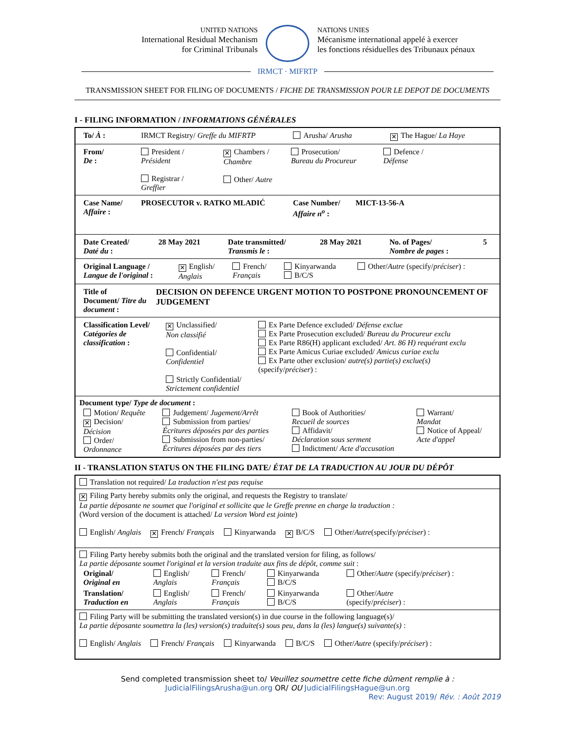UNITED NATIONS
International Residual Mechanism
for Criminal Tribunals
NATIONS UNIES
Mécanisme international appelé à exercer
les fonctions résiduelles des Tribunaux pénaux
IRMCT · MIFRTP
TRANSMISSION SHEET FOR FILING OF DOCUMENTS / FICHE DE TRANSMISSION POUR LE DEPOT DE DOCUMENTS
I - FILING INFORMATION / INFORMATIONS GÉNÉRALES
| / To/ À : / IRMCT Registry/ Greffe du MIFRTP / Arusha/ Arusha / ✕ The Hague/ La Haye / |
| / From/ De : / President / Président Registrar / Greffier / ✕ Chambers / Chambre Other/ Autre / Prosecution/ Bureau du Procureur / Defence / Défense / |
| / Case Name/ Affaire : / PROSECUTOR v. RATKO MLADIĆ / Case Number/ Affaire n<sup>o</sup> : / MICT-13-56-A / |
| / Date Created/ Daté du : / 28 May 2021 / Date transmitted/ Transmis le : / 28 May 2021 / No. of Pages/ Nombre de pages : / 5 / |
| / Original Language / Langue de l'original : / ✕ English/ Anglais / French/ Français / Kinyarwanda B/C/S / Other/ Autre (specify/ préciser ) : / |
| / Title of Document/ Titre du document : / DECISION ON DEFENCE URGENT MOTION TO POSTPONE PRONOUNCEMENT OF JUDGEMENT / |
| / Classification Level/ Catégories de classification : / ✕ Unclassified/ Non classifié Confidential/ Confidentiel Strictly Confidential/ Strictement confidentiel / Ex Parte Defence excluded/ Défense exclue Ex Parte Prosecution excluded/ Bureau du Procureur exclu Ex Parte R86(H) applicant excluded/ Art. 86 H) requérant exclu Ex Parte Amicus Curiae excluded/ Amicus curiae exclu Ex Parte other exclusion/ autre(s) partie(s) exclue(s) (specify/ préciser ) : / |
| Document type/ Type de document : / Motion/ Requête ✕ Decision/ Décision Order/ Ordonnance / Judgement/ Jugement/Arrêt Submission from parties/ Écritures déposées par des parties Submission from non-parties/ Écritures déposées par des tiers / Book of Authorities/ Recueil de sources Affidavit/ Déclaration sous serment Indictment/ Acte d'accusation / Warrant/ Mandat Notice of Appeal/ Acte d'appel / |
II - TRANSLATION STATUS ON THE FILING DATE/ ÉTAT DE LA TRADUCTION AU JOUR DU DÉPÔT
| Translation not required/ La traduction n'est pas requise |
| ✕ Filing Party hereby submits only the original, and requests the Registry to translate/ La partie déposante ne soumet que l'original et sollicite que le Greffe prenne en charge la traduction : (Word version of the document is attached/ La version Word est jointe ) English/ Anglais ✕ French/ Français Kinyarwanda ✕ B/C/S Other/ Autre (specify/ préciser ) : |
| Filing Party hereby submits both the original and the translated version for filing, as follows/ La partie déposante soumet l'original et la version traduite aux fins de dépôt, comme suit : / Original/ Original en / English/ Anglais / French/ Français / Kinyarwanda B/C/S / Other/ Autre (specify/ préciser ) : / / Translation/ Traduction en / English/ Anglais / French/ Français / Kinyarwanda B/C/S / Other/ Autre (specify/ préciser ) : / |
| Filing Party will be submitting the translated version(s) in due course in the following language(s)/ La partie déposante soumettra la (les) version(s) traduite(s) sous peu, dans la (les) langue(s) suivante(s) : English/ Anglais French/ Français Kinyarwanda B/C/S Other/ Autre (specify/ préciser ) : |
Send completed transmission sheet to/ Veuillez soumettre cette fiche dûment remplie à :
JudicialFilingsArusha@un.org OR/ OU JudicialFilingsHague@un.org
Rev: August 2019/ Rév. : Août 2019